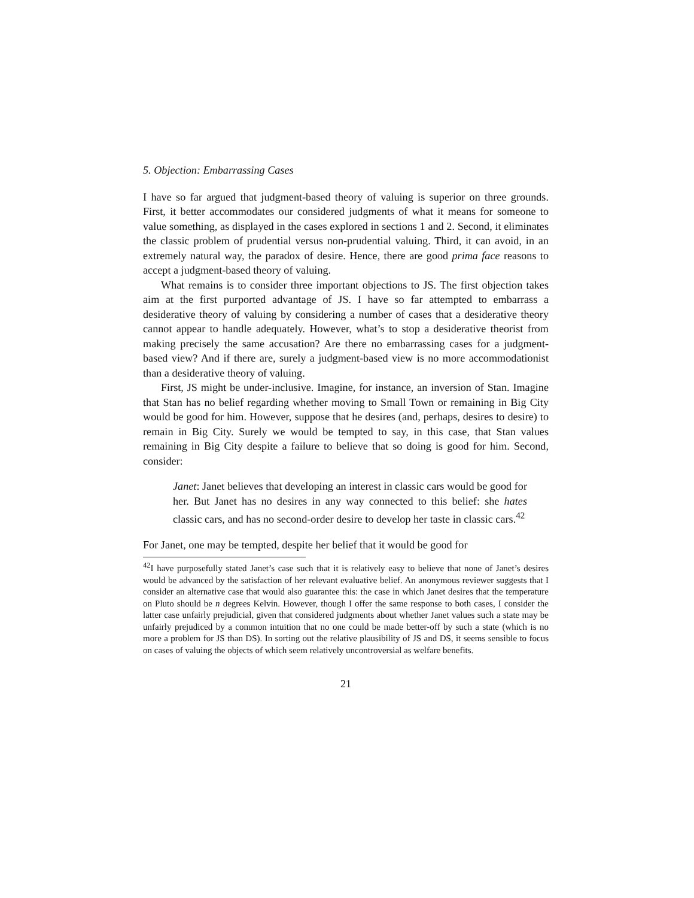5. Objection: Embarrassing Cases
I have so far argued that judgment-based theory of valuing is superior on three grounds. First, it better accommodates our considered judgments of what it means for someone to value something, as displayed in the cases explored in sections 1 and 2. Second, it eliminates the classic problem of prudential versus non-prudential valuing. Third, it can avoid, in an extremely natural way, the paradox of desire. Hence, there are good prima face reasons to accept a judgment-based theory of valuing.
What remains is to consider three important objections to JS. The first objection takes aim at the first purported advantage of JS. I have so far attempted to embarrass a desiderative theory of valuing by considering a number of cases that a desiderative theory cannot appear to handle adequately. However, what’s to stop a desiderative theorist from making precisely the same accusation? Are there no embarrassing cases for a judgment-based view? And if there are, surely a judgment-based view is no more accommodationist than a desiderative theory of valuing.
First, JS might be under-inclusive. Imagine, for instance, an inversion of Stan. Imagine that Stan has no belief regarding whether moving to Small Town or remaining in Big City would be good for him. However, suppose that he desires (and, perhaps, desires to desire) to remain in Big City. Surely we would be tempted to say, in this case, that Stan values remaining in Big City despite a failure to believe that so doing is good for him. Second, consider:
Janet: Janet believes that developing an interest in classic cars would be good for her. But Janet has no desires in any way connected to this belief: she hates classic cars, and has no second-order desire to develop her taste in classic cars.<sup>42</sup>
For Janet, one may be tempted, despite her belief that it would be good for
<sup>42</sup> I have purposefully stated Janet’s case such that it is relatively easy to believe that none of Janet’s desires would be advanced by the satisfaction of her relevant evaluative belief. An anonymous reviewer suggests that I consider an alternative case that would also guarantee this: the case in which Janet desires that the temperature on Pluto should be n degrees Kelvin. However, though I offer the same response to both cases, I consider the latter case unfairly prejudicial, given that considered judgments about whether Janet values such a state may be unfairly prejudiced by a common intuition that no one could be made better-off by such a state (which is no more a problem for JS than DS). In sorting out the relative plausibility of JS and DS, it seems sensible to focus on cases of valuing the objects of which seem relatively uncontroversial as welfare benefits.
21